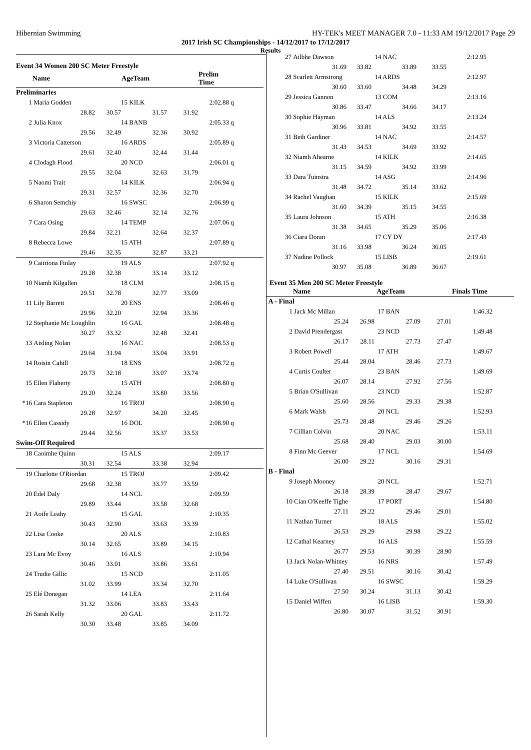Hibernian Swimming HY-TEK's MEET MANAGER 7.0 - 11:33 AM 19/12/2017 Page 29
2017 Irish SC Championships - 14/12/2017 to 17/12/2017
Results
Event 34 Women 200 SC Meter Freestyle
| | Name | | AgeTeam | | Prelim Time | |
| --- | --- | --- | --- | --- | --- | --- |
| Preliminaries | | | | | | |
| 1 | Maria Godden | | 15 KILK | | 2:02.88 | q |
| | 28.82 | 30.57 | 31.57 | 31.92 | | |
| 2 | Julia Knox | | 14 BANB | | 2:05.33 | q |
| | 29.56 | 32.49 | 32.36 | 30.92 | | |
| 3 | Victoria Catterson | | 16 ARDS | | 2:05.89 | q |
| | 29.61 | 32.40 | 32.44 | 31.44 | | |
| 4 | Clodagh Flood | | 20 NCD | | 2:06.01 | q |
| | 29.55 | 32.04 | 32.63 | 31.79 | | |
| 5 | Naomi Trait | | 14 KILK | | 2:06.94 | q |
| | 29.31 | 32.57 | 32.36 | 32.70 | | |
| 6 | Sharon Semchiy | | 16 SWSC | | 2:06.99 | q |
| | 29.63 | 32.46 | 32.14 | 32.76 | | |
| 7 | Cara Osing | | 14 TEMP | | 2:07.06 | q |
| | 29.84 | 32.21 | 32.64 | 32.37 | | |
| 8 | Rebecca Lowe | | 15 ATH | | 2:07.89 | q |
| | 29.46 | 32.35 | 32.87 | 33.21 | | |
| 9 | Caitriona Finlay | | 19 ALS | | 2:07.92 | q |
| | 29.28 | 32.38 | 33.14 | 33.12 | | |
| 10 | Niamh Kilgallen | | 18 CLM | | 2:08.15 | q |
| | 29.51 | 32.78 | 32.77 | 33.09 | | |
| 11 | Lily Barrett | | 20 ENS | | 2:08.46 | q |
| | 29.96 | 32.20 | 32.94 | 33.36 | | |
| 12 | Stephanie Mc Loughlin | | 16 GAL | | 2:08.48 | q |
| | 30.27 | 33.32 | 32.48 | 32.41 | | |
| 13 | Aisling Nolan | | 16 NAC | | 2:08.53 | q |
| | 29.64 | 31.94 | 33.04 | 33.91 | | |
| 14 | Roisin Cahill | | 18 ENS | | 2:08.72 | q |
| | 29.73 | 32.18 | 33.07 | 33.74 | | |
| 15 | Ellen Flaherty | | 15 ATH | | 2:08.80 | q |
| | 29.20 | 32.24 | 33.80 | 33.56 | | |
| *16 | Cara Stapleton | | 16 TROJ | | 2:08.90 | q |
| | 29.28 | 32.97 | 34.20 | 32.45 | | |
| *16 | Ellen Cassidy | | 16 DOL | | 2:08.90 | q |
| | 29.44 | 32.56 | 33.37 | 33.53 | | |
| Swim-Off Required | | | | | | |
| 18 | Caoimhe Quinn | | 15 ALS | | 2:09.17 | |
| | 30.31 | 32.54 | 33.38 | 32.94 | | |
| 19 | Charlotte O'Riordan | | 15 TROJ | | 2:09.42 | |
| | 29.68 | 32.38 | 33.77 | 33.59 | | |
| 20 | Edel Daly | | 14 NCL | | 2:09.59 | |
| | 29.89 | 33.44 | 33.58 | 32.68 | | |
| 21 | Aoife Leahy | | 15 GAL | | 2:10.35 | |
| | 30.43 | 32.90 | 33.63 | 33.39 | | |
| 22 | Lisa Cooke | | 20 ALS | | 2:10.83 | |
| | 30.14 | 32.65 | 33.89 | 34.15 | | |
| 23 | Lara Mc Evoy | | 16 ALS | | 2:10.94 | |
| | 30.46 | 33.01 | 33.86 | 33.61 | | |
| 24 | Trudie Gillic | | 15 NCD | | 2:11.05 | |
| | 31.02 | 33.99 | 33.34 | 32.70 | | |
| 25 | Elé Donegan | | 14 LEA | | 2:11.64 | |
| | 31.32 | 33.06 | 33.83 | 33.43 | | |
| 26 | Sarah Kelly | | 20 GAL | | 2:11.72 | |
| | 30.30 | 33.48 | 33.85 | 34.09 | | |
| 27 | Ailbhe Dawson | | 14 NAC | | 2:12.95 | |
| | 31.69 | 33.82 | 33.89 | 33.55 | | |
| 28 | Scarlett Armstrong | | 14 ARDS | | 2:12.97 | |
| | 30.60 | 33.60 | 34.48 | 34.29 | | |
| 29 | Jessica Gannon | | 13 COM | | 2:13.16 | |
| | 30.86 | 33.47 | 34.66 | 34.17 | | |
| 30 | Sophie Hayman | | 14 ALS | | 2:13.24 | |
| | 30.96 | 33.81 | 34.92 | 33.55 | | |
| 31 | Beth Gardiner | | 14 NAC | | 2:14.57 | |
| | 31.43 | 34.53 | 34.69 | 33.92 | | |
| 32 | Niamh Ahearne | | 14 KILK | | 2:14.65 | |
| | 31.15 | 34.59 | 34.92 | 33.99 | | |
| 33 | Dara Tuinstra | | 14 ASG | | 2:14.96 | |
| | 31.48 | 34.72 | 35.14 | 33.62 | | |
| 34 | Rachel Vaughan | | 15 KILK | | 2:15.69 | |
| | 31.60 | 34.39 | 35.15 | 34.55 | | |
| 35 | Laura Johnson | | 15 ATH | | 2:16.38 | |
| | 31.38 | 34.65 | 35.29 | 35.06 | | |
| 36 | Ciara Doran | | 17 CY DY | | 2:17.43 | |
| | 31.16 | 33.98 | 36.24 | 36.05 | | |
| 37 | Nadine Pollock | | 15 LISB | | 2:19.61 | |
| | 30.97 | 35.08 | 36.89 | 36.67 | | |
Event 35 Men 200 SC Meter Freestyle
| | Name | | AgeTeam | | Finals Time | |
| --- | --- | --- | --- | --- | --- | --- |
| A - Final | | | | | | |
| 1 | Jack Mc Millan | | 17 BAN | | 1:46.32 | |
| | 25.24 | 26.98 | 27.09 | 27.01 | | |
| 2 | David Prendergast | | 23 NCD | | 1:49.48 | |
| | 26.17 | 28.11 | 27.73 | 27.47 | | |
| 3 | Robert Powell | | 17 ATH | | 1:49.67 | |
| | 25.44 | 28.04 | 28.46 | 27.73 | | |
| 4 | Curtis Coulter | | 23 BAN | | 1:49.69 | |
| | 26.07 | 28.14 | 27.92 | 27.56 | | |
| 5 | Brian O'Sullivan | | 23 NCD | | 1:52.87 | |
| | 25.60 | 28.56 | 29.33 | 29.38 | | |
| 6 | Mark Walsh | | 20 NCL | | 1:52.93 | |
| | 25.73 | 28.48 | 29.46 | 29.26 | | |
| 7 | Cillian Colvin | | 20 NAC | | 1:53.11 | |
| | 25.68 | 28.40 | 29.03 | 30.00 | | |
| 8 | Finn Mc Geever | | 17 NCL | | 1:54.69 | |
| | 26.00 | 29.22 | 30.16 | 29.31 | | |
| B - Final | | | | | | |
| 9 | Joseph Mooney | | 20 NCL | | 1:52.71 | |
| | 26.18 | 28.39 | 28.47 | 29.67 | | |
| 10 | Cian O'Keeffe Tighe | | 17 PORT | | 1:54.80 | |
| | 27.11 | 29.22 | 29.46 | 29.01 | | |
| 11 | Nathan Turner | | 18 ALS | | 1:55.02 | |
| | 26.53 | 29.29 | 29.98 | 29.22 | | |
| 12 | Cathal Kearney | | 16 ALS | | 1:55.59 | |
| | 26.77 | 29.53 | 30.39 | 28.90 | | |
| 13 | Jack Nolan-Whitney | | 16 NRS | | 1:57.49 | |
| | 27.40 | 29.51 | 30.16 | 30.42 | | |
| 14 | Luke O'Sullivan | | 16 SWSC | | 1:59.29 | |
| | 27.50 | 30.24 | 31.13 | 30.42 | | |
| 15 | Daniel Wiffen | | 16 LISB | | 1:59.30 | |
| | 26.80 | 30.07 | 31.52 | 30.91 | | |